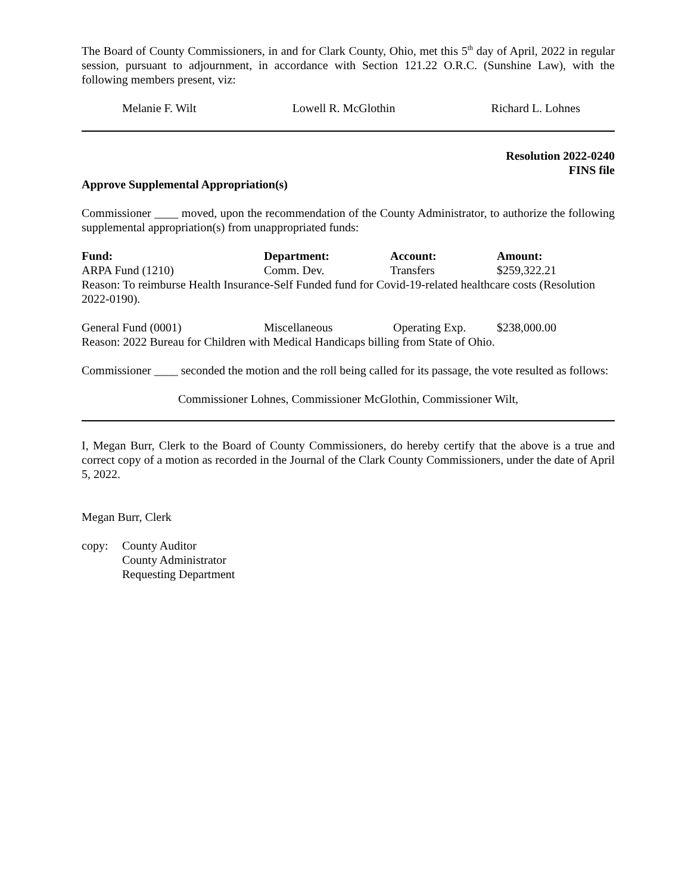The Board of County Commissioners, in and for Clark County, Ohio, met this 5<sup>th</sup> day of April, 2022 in regular session, pursuant to adjournment, in accordance with Section 121.22 O.R.C. (Sunshine Law), with the following members present, viz:
Melanie F. Wilt Lowell R. McGlothin Richard L. Lohnes
Resolution 2022-0240
FINS file
Approve Supplemental Appropriation(s)
Commissioner ____ moved, upon the recommendation of the County Administrator, to authorize the following supplemental appropriation(s) from unappropriated funds:
| Fund: | Department: | Account: | Amount: |
| --- | --- | --- | --- |
| ARPA Fund (1210) | Comm. Dev. | Transfers | $259,322.21 |
| Reason: To reimburse Health Insurance-Self Funded fund for Covid-19-related healthcare costs (Resolution 2022-0190). | | | |
| General Fund (0001) | Miscellaneous | Operating Exp. | $238,000.00 |
| Reason: 2022 Bureau for Children with Medical Handicaps billing from State of Ohio. | | | |
Commissioner ____ seconded the motion and the roll being called for its passage, the vote resulted as follows:
Commissioner Lohnes, Commissioner McGlothin, Commissioner Wilt,
I, Megan Burr, Clerk to the Board of County Commissioners, do hereby certify that the above is a true and correct copy of a motion as recorded in the Journal of the Clark County Commissioners, under the date of April 5, 2022.
Megan Burr, Clerk
copy: County Auditor
County Administrator
Requesting Department